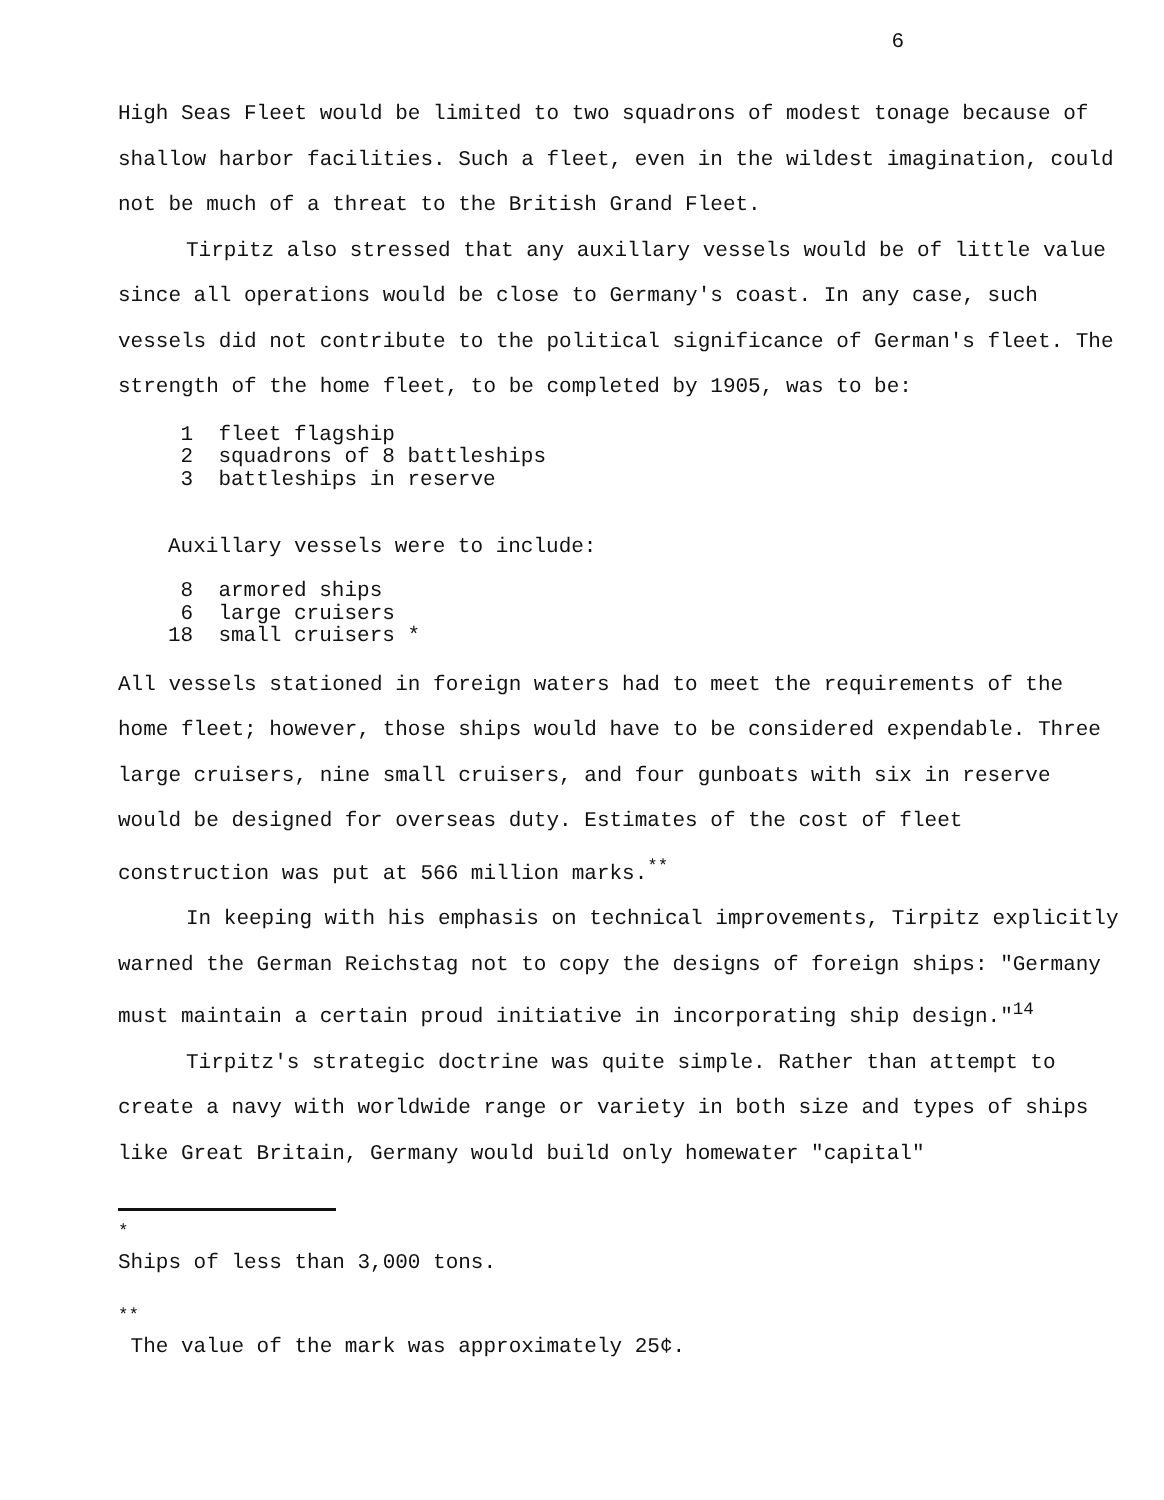6
High Seas Fleet would be limited to two squadrons of modest tonage because of shallow harbor facilities. Such a fleet, even in the wildest imagination, could not be much of a threat to the British Grand Fleet.
Tirpitz also stressed that any auxillary vessels would be of little value since all operations would be close to Germany's coast. In any case, such vessels did not contribute to the political significance of German's fleet. The strength of the home fleet, to be completed by 1905, was to be:
1 fleet flagship
2 squadrons of 8 battleships
3 battleships in reserve
Auxillary vessels were to include:
8 armored ships
6 large cruisers
18 small cruisers *
All vessels stationed in foreign waters had to meet the requirements of the home fleet; however, those ships would have to be considered expendable. Three large cruisers, nine small cruisers, and four gunboats with six in reserve would be designed for overseas duty. Estimates of the cost of fleet construction was put at 566 million marks.<sup>**</sup>
In keeping with his emphasis on technical improvements, Tirpitz explicitly warned the German Reichstag not to copy the designs of foreign ships: "Germany must maintain a certain proud initiative in incorporating ship design."<sup>14</sup>
Tirpitz's strategic doctrine was quite simple. Rather than attempt to create a navy with worldwide range or variety in both size and types of ships like Great Britain, Germany would build only homewater "capital"
<sup>*</sup>
Ships of less than 3,000 tons.
<sup>**</sup>
The value of the mark was approximately 25¢.